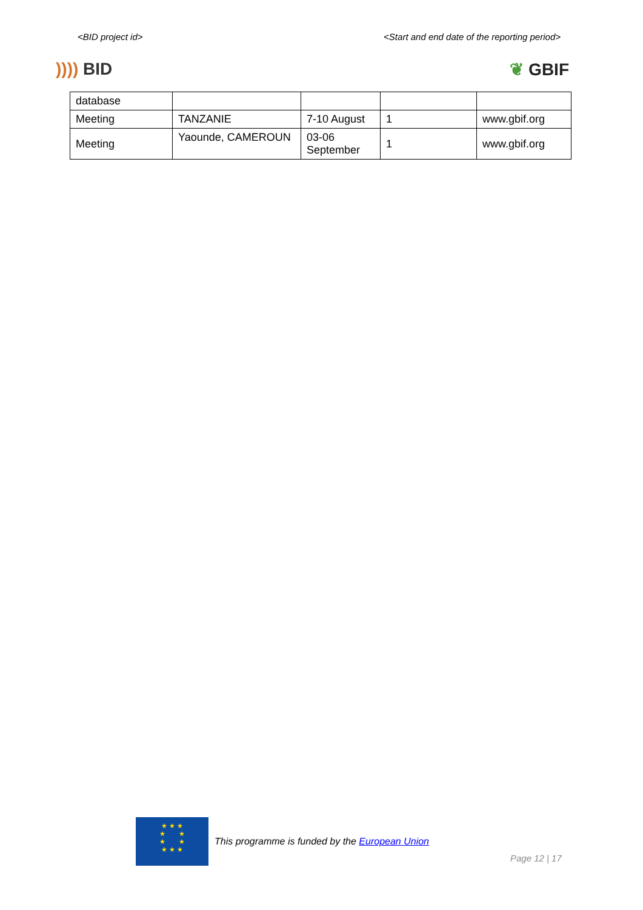<BID project id> <Start and end date of the reporting period>
)))) BID ❦ GBIF
| database | | | | |
| Meeting | TANZANIE | 7-10 August | 1 | www.gbif.org |
| Meeting | Yaounde, CAMEROUN | 03-06 September | 1 | www.gbif.org |
★ ★ ★
★ ★
★ ★
★ ★ ★
This programme is funded by the European Union
Page 12 | 17